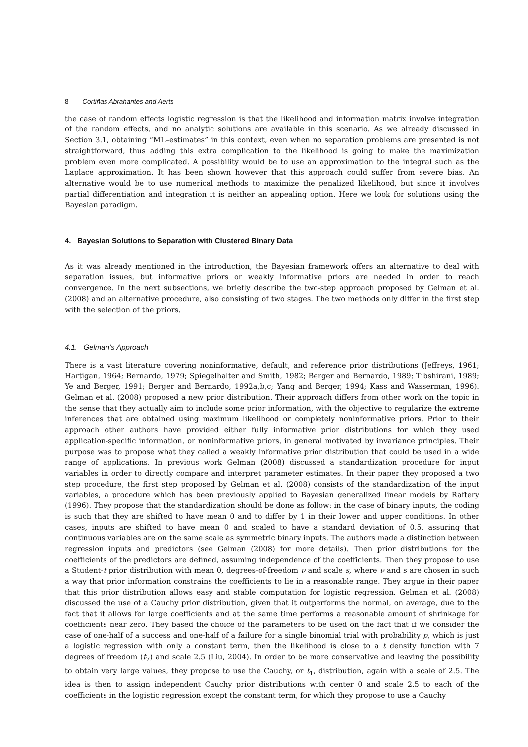8 Cortiñas Abrahantes and Aerts
the case of random effects logistic regression is that the likelihood and information matrix involve integration of the random effects, and no analytic solutions are available in this scenario. As we already discussed in Section 3.1, obtaining “ML–estimates” in this context, even when no separation problems are presented is not straightforward, thus adding this extra complication to the likelihood is going to make the maximization problem even more complicated. A possibility would be to use an approximation to the integral such as the Laplace approximation. It has been shown however that this approach could suffer from severe bias. An alternative would be to use numerical methods to maximize the penalized likelihood, but since it involves partial differentiation and integration it is neither an appealing option. Here we look for solutions using the Bayesian paradigm.
4. Bayesian Solutions to Separation with Clustered Binary Data
As it was already mentioned in the introduction, the Bayesian framework offers an alternative to deal with separation issues, but informative priors or weakly informative priors are needed in order to reach convergence. In the next subsections, we briefly describe the two-step approach proposed by Gelman et al. (2008) and an alternative procedure, also consisting of two stages. The two methods only differ in the first step with the selection of the priors.
4.1. Gelman’s Approach
There is a vast literature covering noninformative, default, and reference prior distributions (Jeffreys, 1961; Hartigan, 1964; Bernardo, 1979; Spiegelhalter and Smith, 1982; Berger and Bernardo, 1989; Tibshirani, 1989; Ye and Berger, 1991; Berger and Bernardo, 1992a,b,c; Yang and Berger, 1994; Kass and Wasserman, 1996). Gelman et al. (2008) proposed a new prior distribution. Their approach differs from other work on the topic in the sense that they actually aim to include some prior information, with the objective to regularize the extreme inferences that are obtained using maximum likelihood or completely noninformative priors. Prior to their approach other authors have provided either fully informative prior distributions for which they used application-specific information, or noninformative priors, in general motivated by invariance principles. Their purpose was to propose what they called a weakly informative prior distribution that could be used in a wide range of applications. In previous work Gelman (2008) discussed a standardization procedure for input variables in order to directly compare and interpret parameter estimates. In their paper they proposed a two step procedure, the first step proposed by Gelman et al. (2008) consists of the standardization of the input variables, a procedure which has been previously applied to Bayesian generalized linear models by Raftery (1996). They propose that the standardization should be done as follow: in the case of binary inputs, the coding is such that they are shifted to have mean 0 and to differ by 1 in their lower and upper conditions. In other cases, inputs are shifted to have mean 0 and scaled to have a standard deviation of 0.5, assuring that continuous variables are on the same scale as symmetric binary inputs. The authors made a distinction between regression inputs and predictors (see Gelman (2008) for more details). Then prior distributions for the coefficients of the predictors are defined, assuming independence of the coefficients. Then they propose to use a Student-t prior distribution with mean 0, degrees-of-freedom ν and scale s, where ν and s are chosen in such a way that prior information constrains the coefficients to lie in a reasonable range. They argue in their paper that this prior distribution allows easy and stable computation for logistic regression. Gelman et al. (2008) discussed the use of a Cauchy prior distribution, given that it outperforms the normal, on average, due to the fact that it allows for large coefficients and at the same time performs a reasonable amount of shrinkage for coefficients near zero. They based the choice of the parameters to be used on the fact that if we consider the case of one-half of a success and one-half of a failure for a single binomial trial with probability p, which is just a logistic regression with only a constant term, then the likelihood is close to a t density function with 7 degrees of freedom (t<sub>7</sub>) and scale 2.5 (Liu, 2004). In order to be more conservative and leaving the possibility to obtain very large values, they propose to use the Cauchy, or t<sub>1</sub>, distribution, again with a scale of 2.5. The idea is then to assign independent Cauchy prior distributions with center 0 and scale 2.5 to each of the coefficients in the logistic regression except the constant term, for which they propose to use a Cauchy